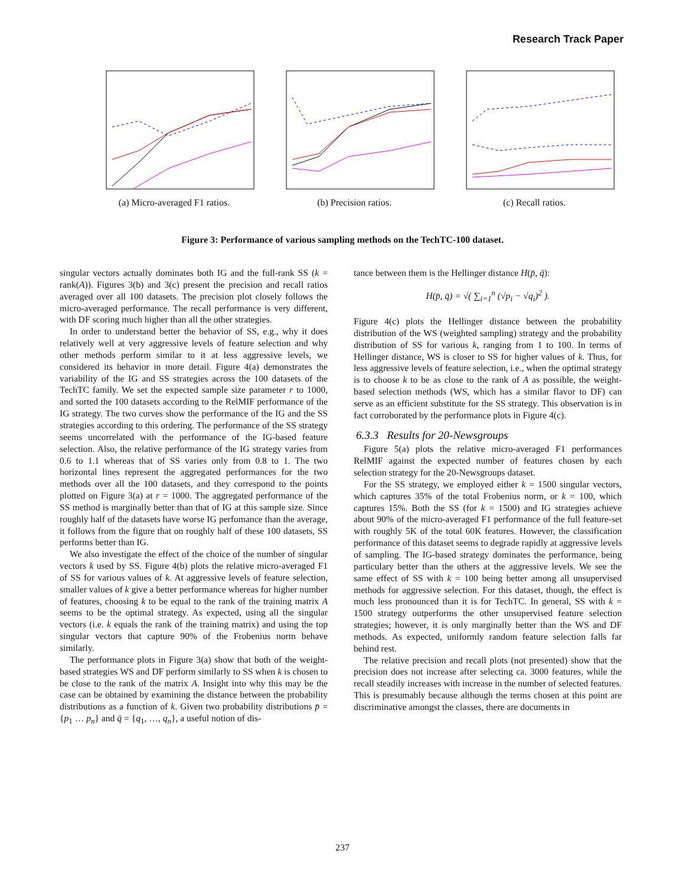Research Track Paper
(a) Micro-averaged F1 ratios. (b) Precision ratios. (c) Recall ratios.
Figure 3: Performance of various sampling methods on the TechTC-100 dataset.
singular vectors actually dominates both IG and the full-rank SS (k = rank(A)). Figures 3(b) and 3(c) present the precision and recall ratios averaged over all 100 datasets. The precision plot closely follows the micro-averaged performance. The recall performance is very different, with DF scoring much higher than all the other strategies.
In order to understand better the behavior of SS, e.g., why it does relatively well at very aggressive levels of feature selection and why other methods perform similar to it at less aggressive levels, we considered its behavior in more detail. Figure 4(a) demonstrates the variability of the IG and SS strategies across the 100 datasets of the TechTC family. We set the expected sample size parameter r to 1000, and sorted the 100 datasets according to the RelMIF performance of the IG strategy. The two curves show the performance of the IG and the SS strategies according to this ordering. The performance of the SS strategy seems uncorrelated with the performance of the IG-based feature selection. Also, the relative performance of the IG strategy varies from 0.6 to 1.1 whereas that of SS varies only from 0.8 to 1. The two horizontal lines represent the aggregated performances for the two methods over all the 100 datasets, and they correspond to the points plotted on Figure 3(a) at r = 1000. The aggregated performance of the SS method is marginally better than that of IG at this sample size. Since roughly half of the datasets have worse IG perfomance than the average, it follows from the figure that on roughly half of these 100 datasets, SS performs better than IG.
We also investigate the effect of the choice of the number of singular vectors k used by SS. Figure 4(b) plots the relative micro-averaged F1 of SS for various values of k. At aggressive levels of feature selection, smaller values of k give a better performance whereas for higher number of features, choosing k to be equal to the rank of the training matrix A seems to be the optimal strategy. As expected, using all the singular vectors (i.e. k equals the rank of the training matrix) and using the top singular vectors that capture 90% of the Frobenius norm behave similarly.
The performance plots in Figure 3(a) show that both of the weight-based strategies WS and DF perform similarly to SS when k is chosen to be close to the rank of the matrix A. Insight into why this may be the case can be obtained by examining the distance between the probability distributions as a function of k. Given two probability distributions p̄ = {p<sub>1</sub> … p<sub>n</sub>} and q̄ = {q<sub>1</sub>, …, q<sub>n</sub>}, a useful notion of dis-
tance between them is the Hellinger distance H(p̄, q̄):
H(p̄, q̄) = √( ∑<sub>i=1</sub><sup>n</sup> (√p<sub>i</sub> − √q<sub>i</sub>)<sup>2</sup> ).
Figure 4(c) plots the Hellinger distance between the probability distribution of the WS (weighted sampling) strategy and the probability distribution of SS for various k, ranging from 1 to 100. In terms of Hellinger distance, WS is closer to SS for higher values of k. Thus, for less aggressive levels of feature selection, i.e., when the optimal strategy is to choose k to be as close to the rank of A as possible, the weight-based selection methods (WS, which has a similar flavor to DF) can serve as an efficient substitute for the SS strategy. This observation is in fact corroborated by the performance plots in Figure 4(c).
6.3.3 Results for 20-Newsgroups
Figure 5(a) plots the relative micro-averaged F1 performances RelMIF against the expected number of features chosen by each selection strategy for the 20-Newsgroups dataset.
For the SS strategy, we employed either k = 1500 singular vectors, which captures 35% of the total Frobenius norm, or k = 100, which captures 15%. Both the SS (for k = 1500) and IG strategies achieve about 90% of the micro-averaged F1 performance of the full feature-set with roughly 5K of the total 60K features. However, the classification performance of this dataset seems to degrade rapidly at aggressive levels of sampling. The IG-based strategy dominates the performance, being particulary better than the others at the aggressive levels. We see the same effect of SS with k = 100 being better among all unsupervised methods for aggressive selection. For this dataset, though, the effect is much less pronounced than it is for TechTC. In general, SS with k = 1500 strategy outperforms the other unsupervised feature selection strategies; however, it is only marginally better than the WS and DF methods. As expected, uniformly random feature selection falls far behind rest.
The relative precision and recall plots (not presented) show that the precision does not increase after selecting ca. 3000 features, while the recall steadily increases with increase in the number of selected features. This is presumably because although the terms chosen at this point are discriminative amongst the classes, there are documents in
237